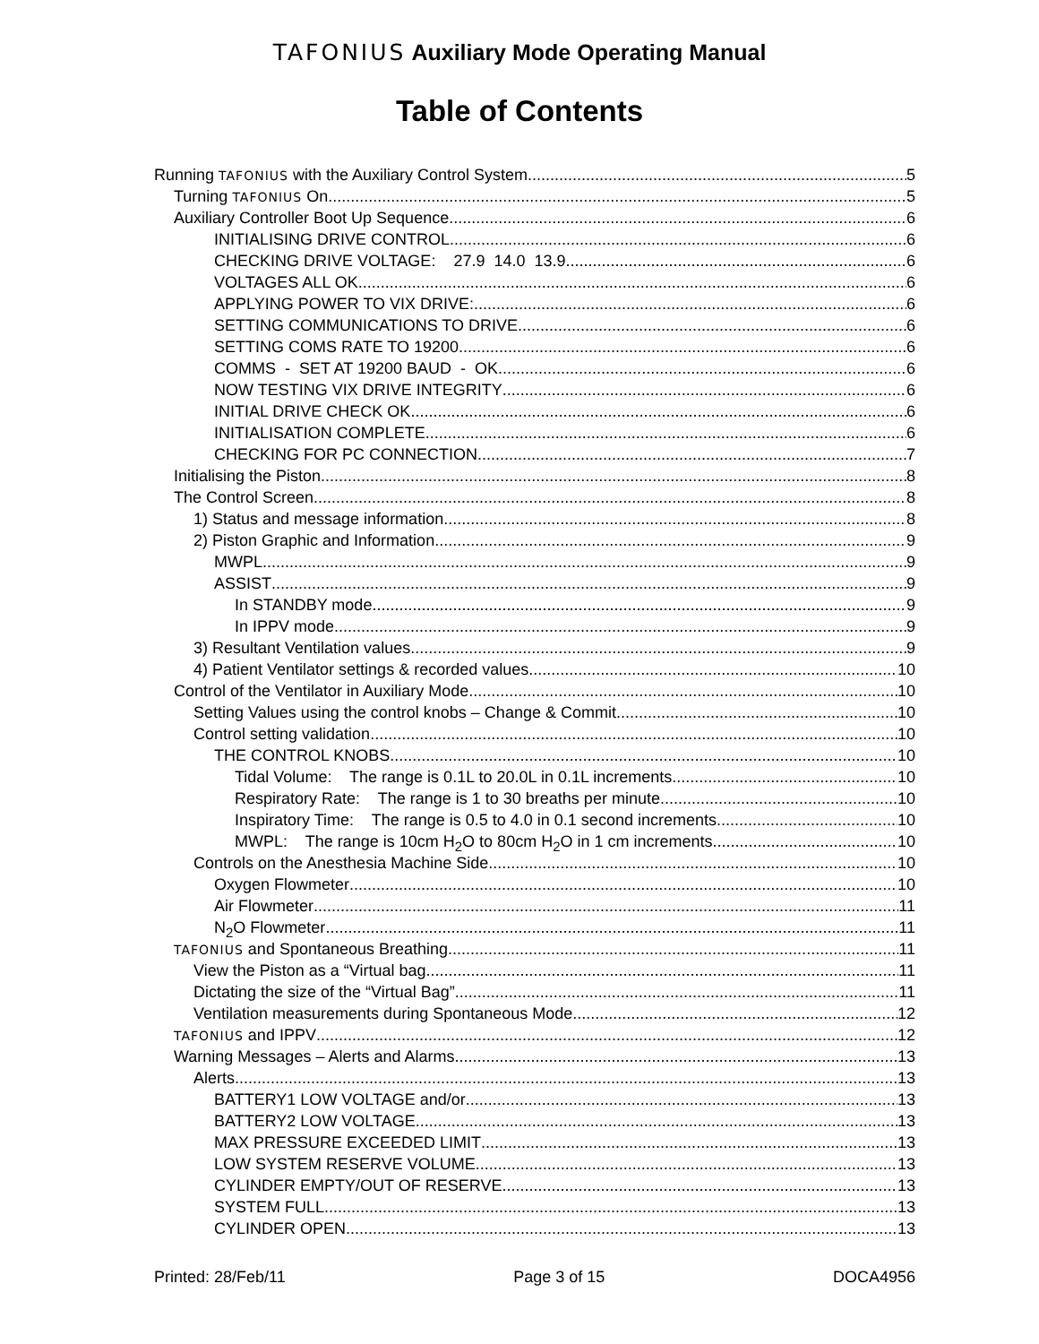TAFONIUS Auxiliary Mode Operating Manual
Table of Contents
Running TAFONIUS with the Auxiliary Control System 5
Turning TAFONIUS On 5
Auxiliary Controller Boot Up Sequence 6
INITIALISING DRIVE CONTROL 6
CHECKING DRIVE VOLTAGE: 27.9 14.0 13.9 6
VOLTAGES ALL OK 6
APPLYING POWER TO VIX DRIVE: 6
SETTING COMMUNICATIONS TO DRIVE 6
SETTING COMS RATE TO 19200 6
COMMS - SET AT 19200 BAUD - OK 6
NOW TESTING VIX DRIVE INTEGRITY 6
INITIAL DRIVE CHECK OK 6
INITIALISATION COMPLETE 6
CHECKING FOR PC CONNECTION 7
Initialising the Piston 8
The Control Screen 8
1) Status and message information 8
2) Piston Graphic and Information 9
MWPL 9
ASSIST 9
In STANDBY mode 9
In IPPV mode 9
3) Resultant Ventilation values 9
4) Patient Ventilator settings & recorded values 10
Control of the Ventilator in Auxiliary Mode 10
Setting Values using the control knobs – Change & Commit 10
Control setting validation 10
THE CONTROL KNOBS 10
Tidal Volume: The range is 0.1L to 20.0L in 0.1L increments. 10
Respiratory Rate: The range is 1 to 30 breaths per minute. 10
Inspiratory Time: The range is 0.5 to 4.0 in 0.1 second increments. 10
MWPL: The range is 10cm H<sub>2</sub>O to 80cm H<sub>2</sub>O in 1 cm increments. 10
Controls on the Anesthesia Machine Side 10
Oxygen Flowmeter 10
Air Flowmeter 11
N<sub>2</sub>O Flowmeter 11
TAFONIUS and Spontaneous Breathing 11
View the Piston as a “Virtual bag 11
Dictating the size of the “Virtual Bag” 11
Ventilation measurements during Spontaneous Mode 12
TAFONIUS and IPPV 12
Warning Messages – Alerts and Alarms 13
Alerts 13
BATTERY1 LOW VOLTAGE and/or 13
BATTERY2 LOW VOLTAGE 13
MAX PRESSURE EXCEEDED LIMIT 13
LOW SYSTEM RESERVE VOLUME 13
CYLINDER EMPTY/OUT OF RESERVE 13
SYSTEM FULL 13
CYLINDER OPEN 13
Printed: 28/Feb/11 Page 3 of 15 DOCA4956